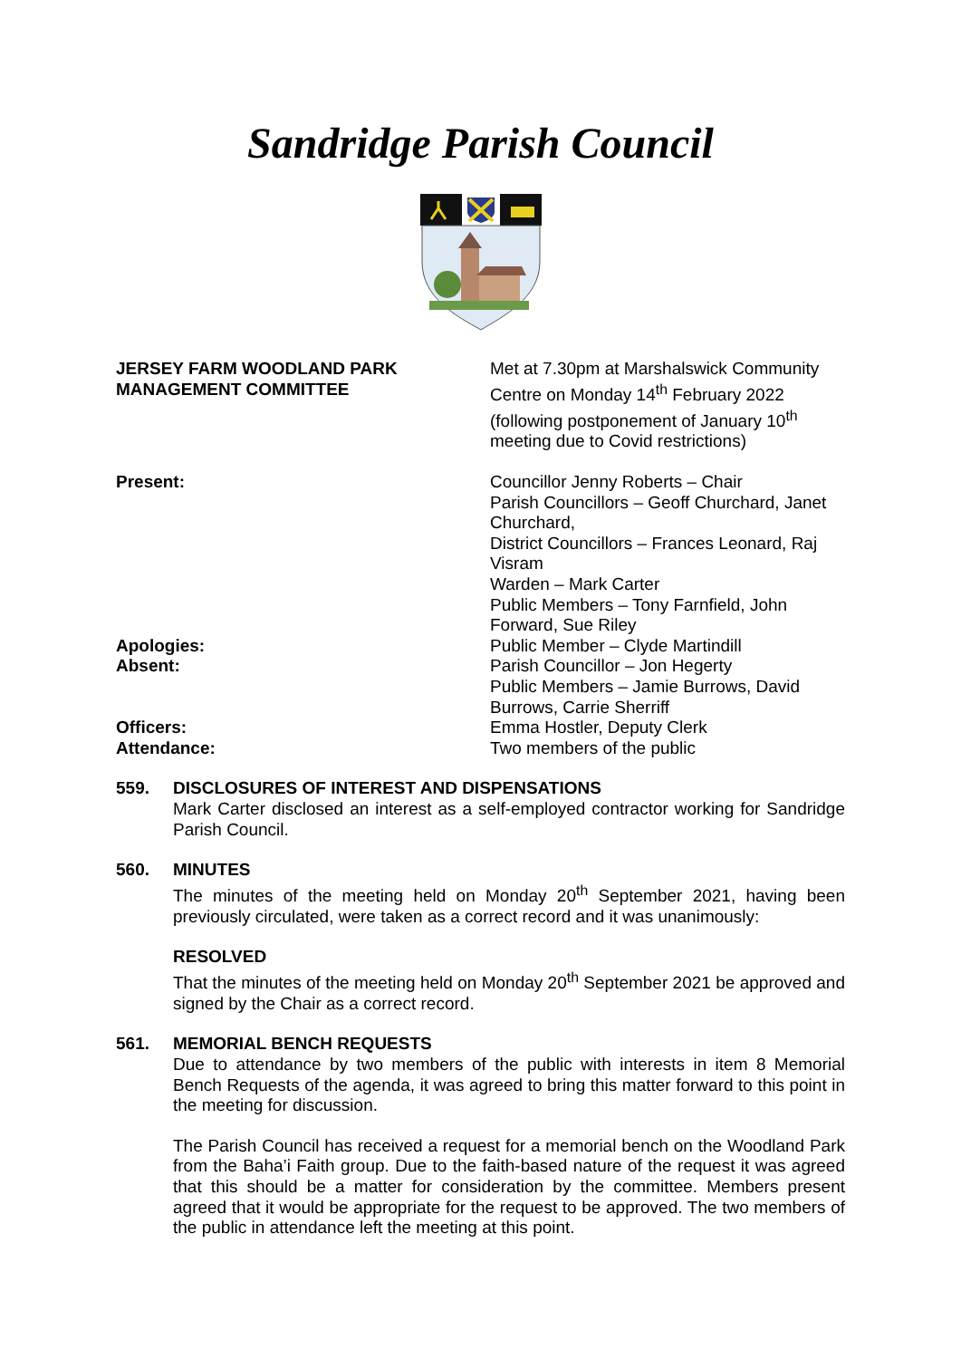Sandridge Parish Council
JERSEY FARM WOODLAND PARK
MANAGEMENT COMMITTEE
Met at 7.30pm at Marshalswick Community Centre on Monday 14<sup>th</sup> February 2022 (following postponement of January 10<sup>th</sup> meeting due to Covid restrictions)
Present: Councillor Jenny Roberts – Chair
Parish Councillors – Geoff Churchard, Janet Churchard,
District Councillors – Frances Leonard, Raj Visram
Warden – Mark Carter
Public Members – Tony Farnfield, John Forward, Sue Riley
Apologies: Public Member – Clyde Martindill
Absent: Parish Councillor – Jon Hegerty
Public Members – Jamie Burrows, David Burrows, Carrie Sherriff
Officers: Emma Hostler, Deputy Clerk
Attendance: Two members of the public
559. DISCLOSURES OF INTEREST AND DISPENSATIONS
Mark Carter disclosed an interest as a self-employed contractor working for Sandridge Parish Council.
560. MINUTES
The minutes of the meeting held on Monday 20<sup>th</sup> September 2021, having been previously circulated, were taken as a correct record and it was unanimously:
RESOLVED
That the minutes of the meeting held on Monday 20<sup>th</sup> September 2021 be approved and signed by the Chair as a correct record.
561. MEMORIAL BENCH REQUESTS
Due to attendance by two members of the public with interests in item 8 Memorial Bench Requests of the agenda, it was agreed to bring this matter forward to this point in the meeting for discussion.
The Parish Council has received a request for a memorial bench on the Woodland Park from the Baha’i Faith group. Due to the faith-based nature of the request it was agreed that this should be a matter for consideration by the committee. Members present agreed that it would be appropriate for the request to be approved. The two members of the public in attendance left the meeting at this point.